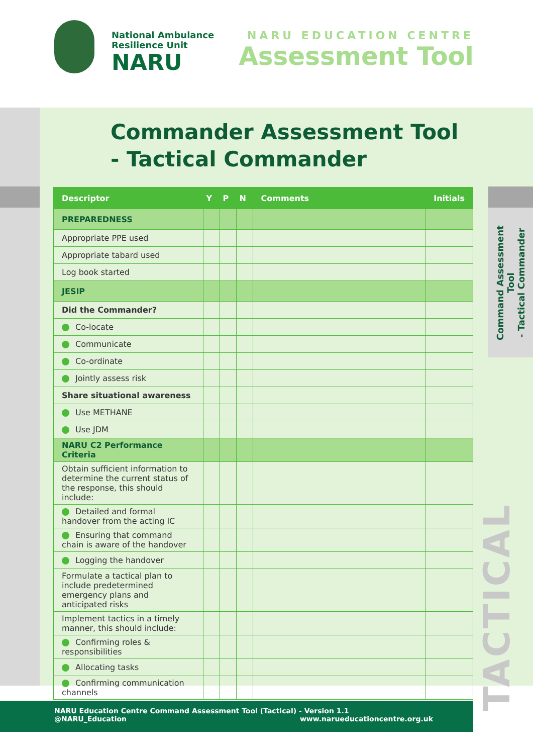National Ambulance
Resilience Unit
NARU
NARU EDUCATION CENTRE
Assessment Tool
Commander Assessment Tool
- Tactical Commander
| Descriptor | Y | P | N | Comments | Initials |
| --- | --- | --- | --- | --- | --- |
| PREPAREDNESS | | | | | |
| Appropriate PPE used | | | | | |
| Appropriate tabard used | | | | | |
| Log book started | | | | | |
| JESIP | | | | | |
| Did the Commander? | | | | | |
| Co-locate | | | | | |
| Communicate | | | | | |
| Co-ordinate | | | | | |
| Jointly assess risk | | | | | |
| Share situational awareness | | | | | |
| Use METHANE | | | | | |
| Use JDM | | | | | |
| NARU C2 Performance Criteria | | | | | |
| Obtain sufficient information to determine the current status of the response, this should include: | | | | | |
| Detailed and formal handover from the acting IC | | | | | |
| Ensuring that command chain is aware of the handover | | | | | |
| Logging the handover | | | | | |
| Formulate a tactical plan to include predetermined emergency plans and anticipated risks | | | | | |
| Implement tactics in a timely manner, this should include: | | | | | |
| Confirming roles & responsibilities | | | | | |
| Allocating tasks | | | | | |
| Confirming communication channels | | | | | |
Command Assessment Tool
- Tactical Commander
TACTICAL
NARU Education Centre Command Assessment Tool (Tactical) - Version 1.1
@NARU_Education www.narueducationcentre.org.uk